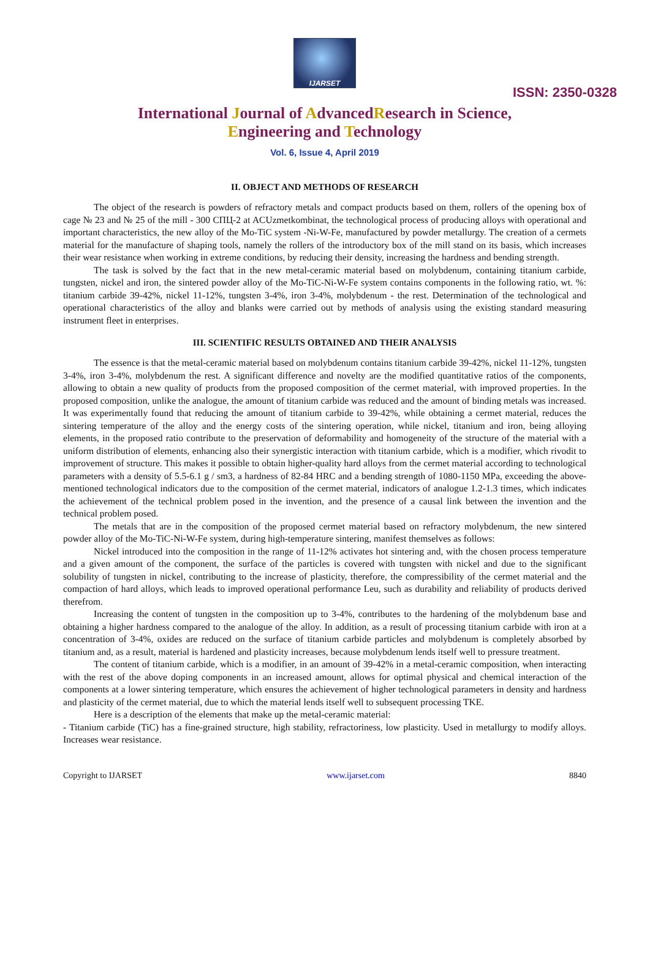IJARSET
ISSN: 2350-0328
International Journal of AdvancedResearch in Science,
Engineering and Technology
Vol. 6, Issue 4, April 2019
II. OBJECT AND METHODS OF RESEARCH
The object of the research is powders of refractory metals and compact products based on them, rollers of the opening box of cage № 23 and № 25 of the mill - 300 СПЦ-2 at ACUzmetkombinat, the technological process of producing alloys with operational and important characteristics, the new alloy of the Mo-TiC system -Ni-W-Fe, manufactured by powder metallurgy. The creation of a cermets material for the manufacture of shaping tools, namely the rollers of the introductory box of the mill stand on its basis, which increases their wear resistance when working in extreme conditions, by reducing their density, increasing the hardness and bending strength.
The task is solved by the fact that in the new metal-ceramic material based on molybdenum, containing titanium carbide, tungsten, nickel and iron, the sintered powder alloy of the Mo-TiC-Ni-W-Fe system contains components in the following ratio, wt. %: titanium carbide 39-42%, nickel 11-12%, tungsten 3-4%, iron 3-4%, molybdenum - the rest. Determination of the technological and operational characteristics of the alloy and blanks were carried out by methods of analysis using the existing standard measuring instrument fleet in enterprises.
III. SCIENTIFIC RESULTS OBTAINED AND THEIR ANALYSIS
The essence is that the metal-ceramic material based on molybdenum contains titanium carbide 39-42%, nickel 11-12%, tungsten 3-4%, iron 3-4%, molybdenum the rest. A significant difference and novelty are the modified quantitative ratios of the components, allowing to obtain a new quality of products from the proposed composition of the cermet material, with improved properties. In the proposed composition, unlike the analogue, the amount of titanium carbide was reduced and the amount of binding metals was increased. It was experimentally found that reducing the amount of titanium carbide to 39-42%, while obtaining a cermet material, reduces the sintering temperature of the alloy and the energy costs of the sintering operation, while nickel, titanium and iron, being alloying elements, in the proposed ratio contribute to the preservation of deformability and homogeneity of the structure of the material with a uniform distribution of elements, enhancing also their synergistic interaction with titanium carbide, which is a modifier, which rivodit to improvement of structure. This makes it possible to obtain higher-quality hard alloys from the cermet material according to technological parameters with a density of 5.5-6.1 g / sm3, a hardness of 82-84 HRC and a bending strength of 1080-1150 MPa, exceeding the above-mentioned technological indicators due to the composition of the cermet material, indicators of analogue 1.2-1.3 times, which indicates the achievement of the technical problem posed in the invention, and the presence of a causal link between the invention and the technical problem posed.
The metals that are in the composition of the proposed cermet material based on refractory molybdenum, the new sintered powder alloy of the Mo-TiC-Ni-W-Fe system, during high-temperature sintering, manifest themselves as follows:
Nickel introduced into the composition in the range of 11-12% activates hot sintering and, with the chosen process temperature and a given amount of the component, the surface of the particles is covered with tungsten with nickel and due to the significant solubility of tungsten in nickel, contributing to the increase of plasticity, therefore, the compressibility of the cermet material and the compaction of hard alloys, which leads to improved operational performance Leu, such as durability and reliability of products derived therefrom.
Increasing the content of tungsten in the composition up to 3-4%, contributes to the hardening of the molybdenum base and obtaining a higher hardness compared to the analogue of the alloy. In addition, as a result of processing titanium carbide with iron at a concentration of 3-4%, oxides are reduced on the surface of titanium carbide particles and molybdenum is completely absorbed by titanium and, as a result, material is hardened and plasticity increases, because molybdenum lends itself well to pressure treatment.
The content of titanium carbide, which is a modifier, in an amount of 39-42% in a metal-ceramic composition, when interacting with the rest of the above doping components in an increased amount, allows for optimal physical and chemical interaction of the components at a lower sintering temperature, which ensures the achievement of higher technological parameters in density and hardness and plasticity of the cermet material, due to which the material lends itself well to subsequent processing TKE.
Here is a description of the elements that make up the metal-ceramic material:
- Titanium carbide (TiC) has a fine-grained structure, high stability, refractoriness, low plasticity. Used in metallurgy to modify alloys. Increases wear resistance.
Copyright to IJARSET www.ijarset.com 8840